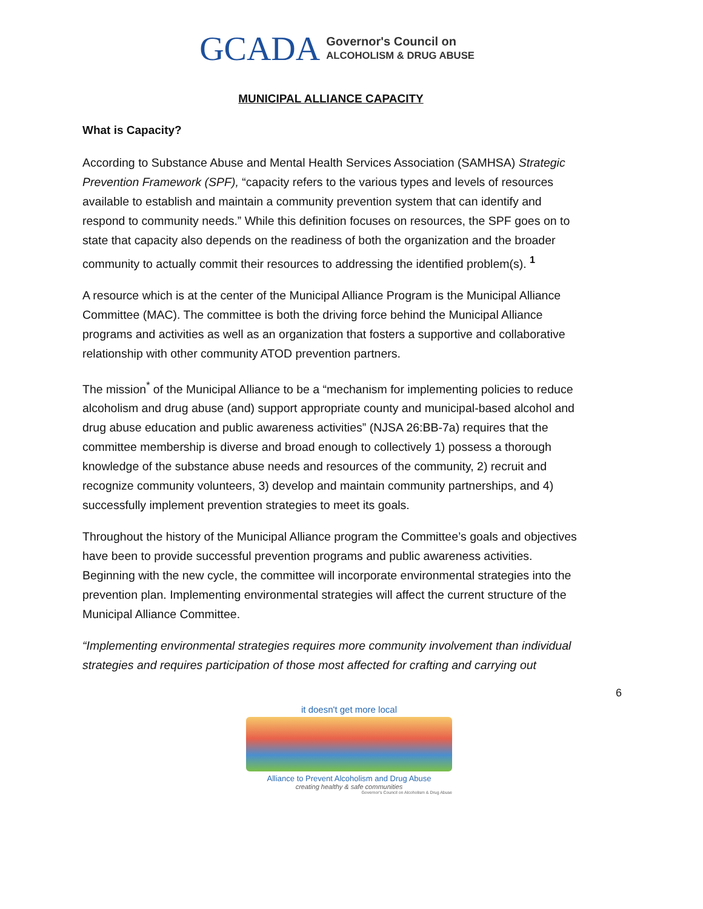GCADA Governor's Council on
ALCOHOLISM & DRUG ABUSE
MUNICIPAL ALLIANCE CAPACITY
What is Capacity?
According to Substance Abuse and Mental Health Services Association (SAMHSA) Strategic Prevention Framework (SPF), “capacity refers to the various types and levels of resources available to establish and maintain a community prevention system that can identify and respond to community needs.” While this definition focuses on resources, the SPF goes on to state that capacity also depends on the readiness of both the organization and the broader community to actually commit their resources to addressing the identified problem(s). <sup>1</sup>
A resource which is at the center of the Municipal Alliance Program is the Municipal Alliance Committee (MAC). The committee is both the driving force behind the Municipal Alliance programs and activities as well as an organization that fosters a supportive and collaborative relationship with other community ATOD prevention partners.
The mission<sup>*</sup> of the Municipal Alliance to be a “mechanism for implementing policies to reduce alcoholism and drug abuse (and) support appropriate county and municipal-based alcohol and drug abuse education and public awareness activities” (NJSA 26:BB-7a) requires that the committee membership is diverse and broad enough to collectively 1) possess a thorough knowledge of the substance abuse needs and resources of the community, 2) recruit and recognize community volunteers, 3) develop and maintain community partnerships, and 4) successfully implement prevention strategies to meet its goals.
Throughout the history of the Municipal Alliance program the Committee’s goals and objectives have been to provide successful prevention programs and public awareness activities. Beginning with the new cycle, the committee will incorporate environmental strategies into the prevention plan. Implementing environmental strategies will affect the current structure of the Municipal Alliance Committee.
“Implementing environmental strategies requires more community involvement than individual strategies and requires participation of those most affected for crafting and carrying out
6
it doesn't get more local
Alliance to Prevent Alcoholism and Drug Abuse
creating healthy & safe communities
Governor's Council on Alcoholism & Drug Abuse